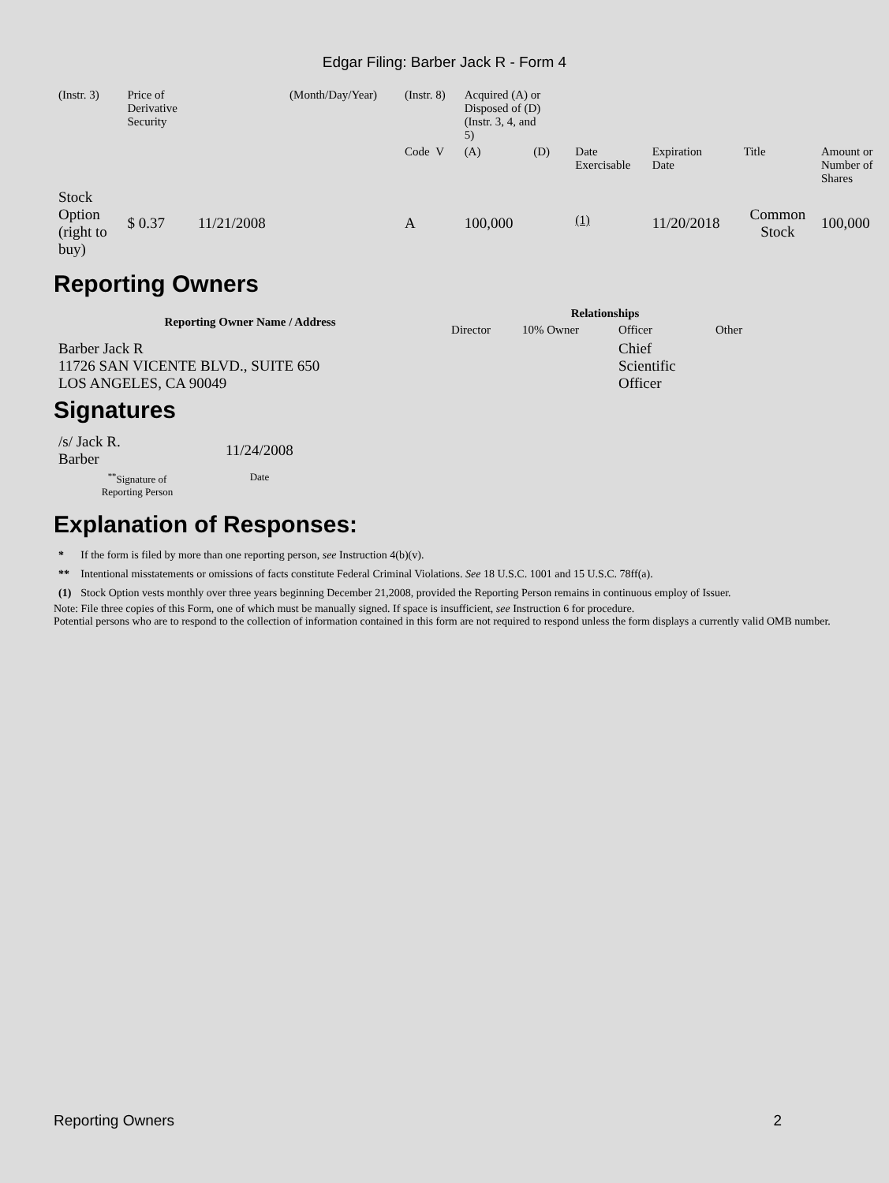Edgar Filing: Barber Jack R - Form 4
| (Instr. 3) | Price of Derivative Security | | (Month/Day/Year) | (Instr. 8) | Acquired (A) or Disposed of (D) (Instr. 3, 4, and 5) | | | | | | |
| | | | | Code V | (A) | (D) | | Date Exercisable | Expiration Date | Title | Amount or Number of Shares |
| Stock Option (right to buy) | $ 0.37 | 11/21/2008 | | A | 100,000 | | | <sup>(1)</sup> | 11/20/2018 | Common Stock | 100,000 |
Reporting Owners
| Reporting Owner Name / Address | Relationships | | | |
| --- | --- | --- | --- | --- |
| | Director | 10% Owner | Officer | Other |
| Barber Jack R 11726 SAN VICENTE BLVD., SUITE 650 LOS ANGELES, CA 90049 | | | Chief Scientific Officer | |
Signatures
| /s/ Jack R. Barber | 11/24/2008 |
| <sup>**</sup> Signature of Reporting Person | Date |
Explanation of Responses:
| * | If the form is filed by more than one reporting person, see Instruction 4(b)(v). |
| ** | Intentional misstatements or omissions of facts constitute Federal Criminal Violations. See 18 U.S.C. 1001 and 15 U.S.C. 78ff(a). |
| (1) | Stock Option vests monthly over three years beginning December 21,2008, provided the Reporting Person remains in continuous employ of Issuer. |
Note: File three copies of this Form, one of which must be manually signed. If space is insufficient, see Instruction 6 for procedure.
Potential persons who are to respond to the collection of information contained in this form are not required to respond unless the form displays a currently valid OMB number.
Reporting Owners 2